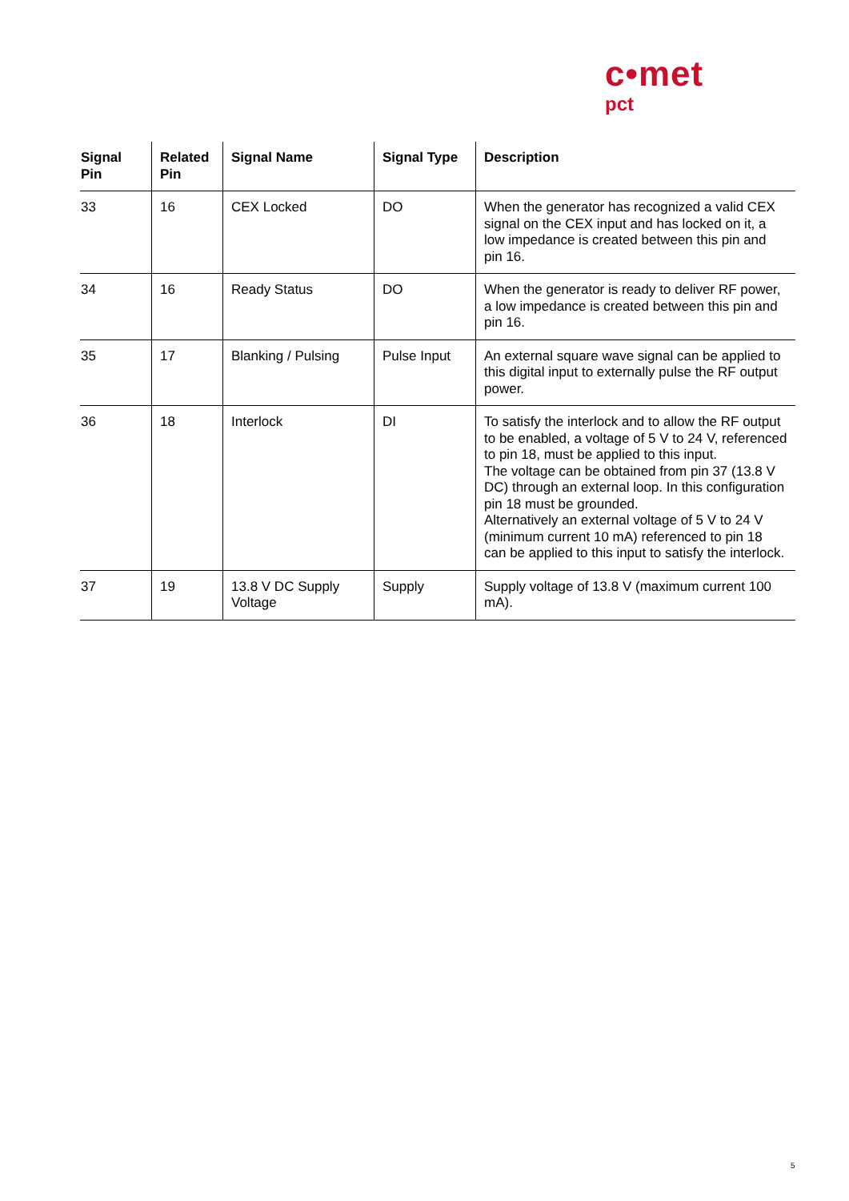c•met
pct
| Signal Pin | Related Pin | Signal Name | Signal Type | Description |
| --- | --- | --- | --- | --- |
| 33 | 16 | CEX Locked | DO | When the generator has recognized a valid CEX signal on the CEX input and has locked on it, a low impedance is created between this pin and pin 16. |
| 34 | 16 | Ready Status | DO | When the generator is ready to deliver RF power, a low impedance is created between this pin and pin 16. |
| 35 | 17 | Blanking / Pulsing | Pulse Input | An external square wave signal can be applied to this digital input to externally pulse the RF output power. |
| 36 | 18 | Interlock | DI | To satisfy the interlock and to allow the RF output to be enabled, a voltage of 5 V to 24 V, referenced to pin 18, must be applied to this input. The voltage can be obtained from pin 37 (13.8 V DC) through an external loop. In this configuration pin 18 must be grounded. Alternatively an external voltage of 5 V to 24 V (minimum current 10 mA) referenced to pin 18 can be applied to this input to satisfy the interlock. |
| 37 | 19 | 13.8 V DC Supply Voltage | Supply | Supply voltage of 13.8 V (maximum current 100 mA). |
5